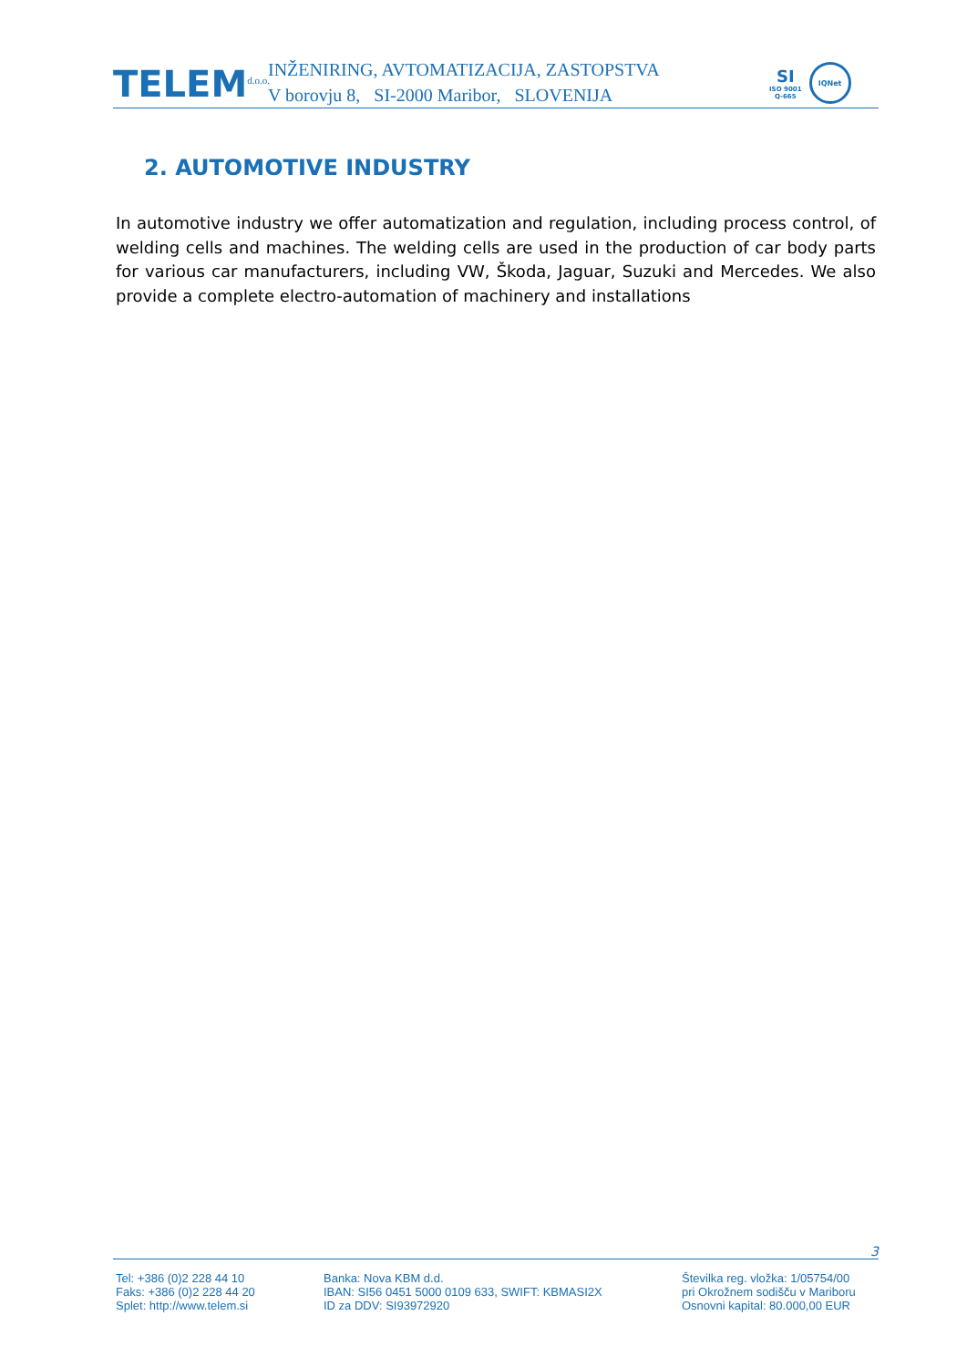TELEM<sup>d.o.o.</sup>
INŽENIRING, AVTOMATIZACIJA, ZASTOPSTVA
V borovju 8, SI-2000 Maribor, SLOVENIJA
SI
ISO 9001
Q-665
IQNet
2. AUTOMOTIVE INDUSTRY
In automotive industry we offer automatization and regulation, including process control, of welding cells and machines. The welding cells are used in the production of car body parts for various car manufacturers, including VW, Škoda, Jaguar, Suzuki and Mercedes. We also provide a complete electro-automation of machinery and installations
3
Tel: +386 (0)2 228 44 10
Faks: +386 (0)2 228 44 20
Splet: http://www.telem.si
Banka: Nova KBM d.d.
IBAN: SI56 0451 5000 0109 633, SWIFT: KBMASI2X
ID za DDV: SI93972920
Številka reg. vložka: 1/05754/00
pri Okrožnem sodišču v Mariboru
Osnovni kapital: 80.000,00 EUR